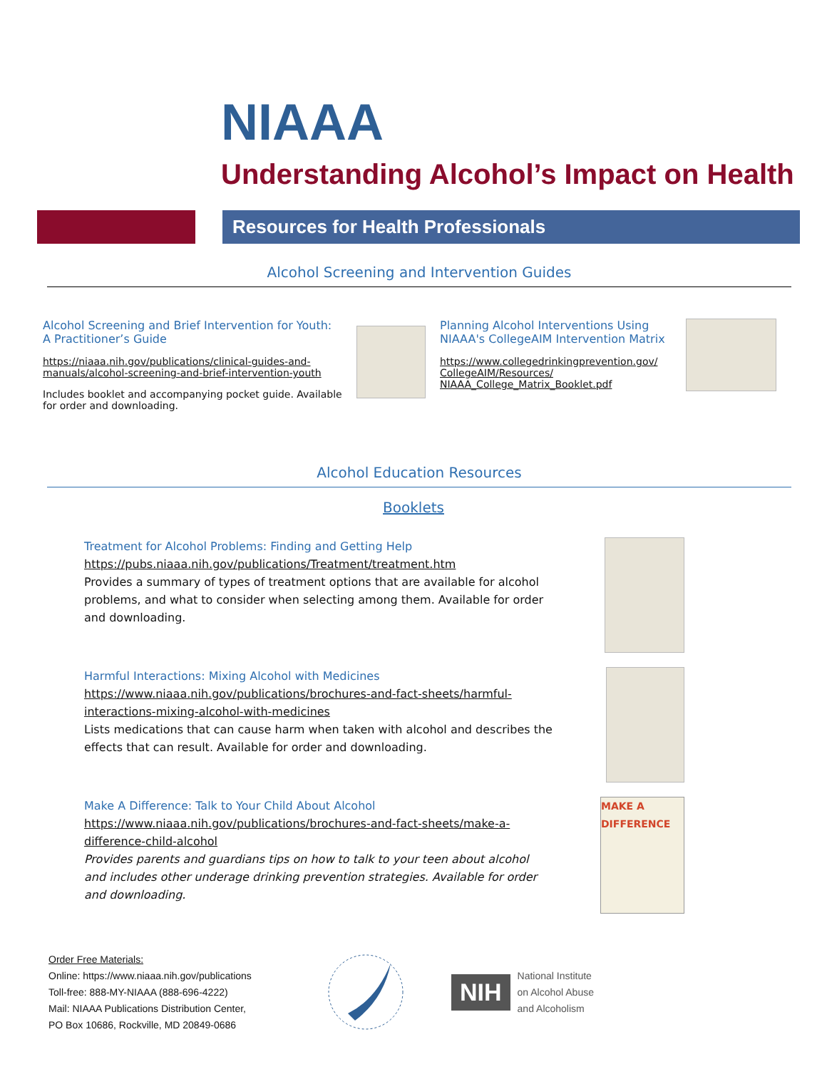NIAAA
Understanding Alcohol’s Impact on Health
Resources for Health Professionals
Alcohol Screening and Intervention Guides
Alcohol Screening and Brief Intervention for Youth: A Practitioner’s Guide
https://niaaa.nih.gov/publications/clinical-guides-and-manuals/alcohol-screening-and-brief-intervention-youth
Includes booklet and accompanying pocket guide. Available for order and downloading.
Planning Alcohol Interventions Using NIAAA's CollegeAIM Intervention Matrix
https://www.collegedrinkingprevention.gov/ CollegeAIM/Resources/ NIAAA_College_Matrix_Booklet.pdf
Alcohol Education Resources
Booklets
Treatment for Alcohol Problems: Finding and Getting Help
https://pubs.niaaa.nih.gov/publications/Treatment/treatment.htm
Provides a summary of types of treatment options that are available for alcohol problems, and what to consider when selecting among them. Available for order and downloading.
Harmful Interactions: Mixing Alcohol with Medicines
https://www.niaaa.nih.gov/publications/brochures-and-fact-sheets/harmful-interactions-mixing-alcohol-with-medicines
Lists medications that can cause harm when taken with alcohol and describes the effects that can result. Available for order and downloading.
Make A Difference: Talk to Your Child About Alcohol
https://www.niaaa.nih.gov/publications/brochures-and-fact-sheets/make-a-difference-child-alcohol
Provides parents and guardians tips on how to talk to your teen about alcohol and includes other underage drinking prevention strategies. Available for order and downloading.
MAKE A DIFFERENCE
Order Free Materials:
Online: https://www.niaaa.nih.gov/publications
Toll-free: 888-MY-NIAAA (888-696-4222)
Mail: NIAAA Publications Distribution Center,
PO Box 10686, Rockville, MD 20849-0686
NIH
National Institute
on Alcohol Abuse
and Alcoholism